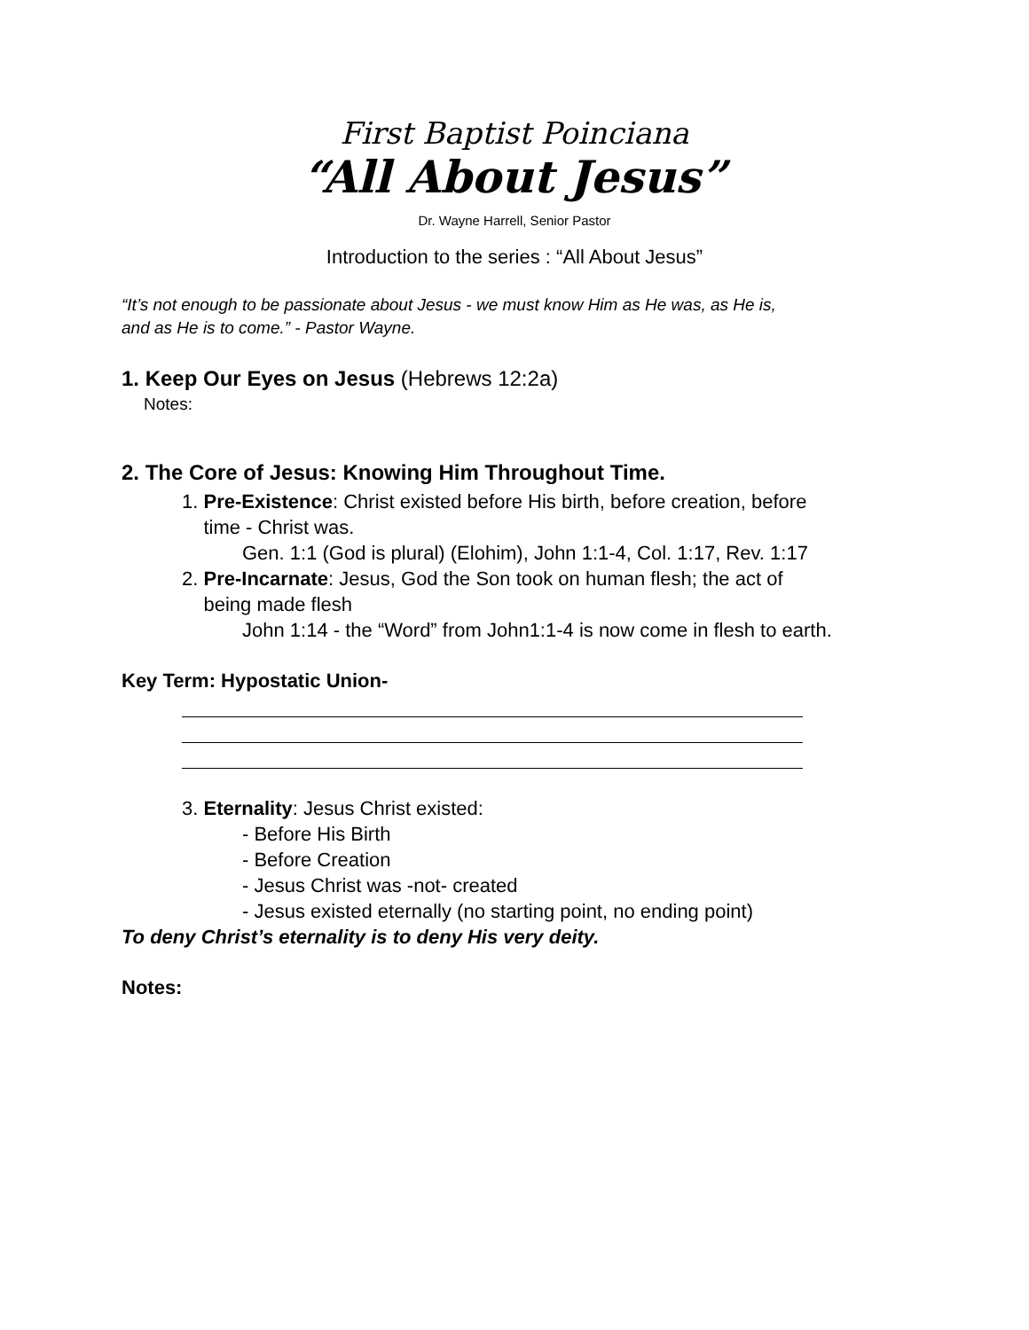First Baptist Poinciana
“All About Jesus”
Dr. Wayne Harrell, Senior Pastor
Introduction to the series : “All About Jesus”
“It’s not enough to be passionate about Jesus - we must know Him as He was, as He is,
and as He is to come.” - Pastor Wayne.
1. Keep Our Eyes on Jesus (Hebrews 12:2a)
Notes:
2. The Core of Jesus: Knowing Him Throughout Time.
1. Pre-Existence: Christ existed before His birth, before creation, before
time - Christ was.
Gen. 1:1 (God is plural) (Elohim), John 1:1-4, Col. 1:17, Rev. 1:17
2. Pre-Incarnate: Jesus, God the Son took on human flesh; the act of
being made flesh
John 1:14 - the “Word” from John1:1-4 is now come in flesh to earth.
Key Term: Hypostatic Union-
3. Eternality: Jesus Christ existed:
- Before His Birth
- Before Creation
- Jesus Christ was -not- created
- Jesus existed eternally (no starting point, no ending point)
To deny Christ’s eternality is to deny His very deity.
Notes: